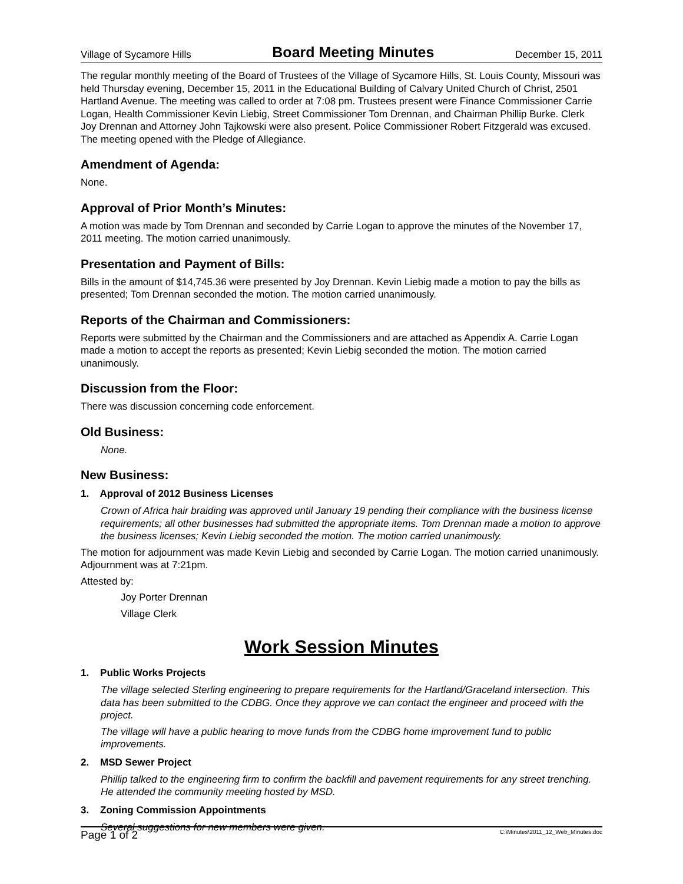Village of Sycamore Hills Board Meeting Minutes December 15, 2011
The regular monthly meeting of the Board of Trustees of the Village of Sycamore Hills, St. Louis County, Missouri was held Thursday evening, December 15, 2011 in the Educational Building of Calvary United Church of Christ, 2501 Hartland Avenue. The meeting was called to order at 7:08 pm. Trustees present were Finance Commissioner Carrie Logan, Health Commissioner Kevin Liebig, Street Commissioner Tom Drennan, and Chairman Phillip Burke. Clerk Joy Drennan and Attorney John Tajkowski were also present. Police Commissioner Robert Fitzgerald was excused. The meeting opened with the Pledge of Allegiance.
Amendment of Agenda:
None.
Approval of Prior Month’s Minutes:
A motion was made by Tom Drennan and seconded by Carrie Logan to approve the minutes of the November 17, 2011 meeting. The motion carried unanimously.
Presentation and Payment of Bills:
Bills in the amount of $14,745.36 were presented by Joy Drennan. Kevin Liebig made a motion to pay the bills as presented; Tom Drennan seconded the motion. The motion carried unanimously.
Reports of the Chairman and Commissioners:
Reports were submitted by the Chairman and the Commissioners and are attached as Appendix A. Carrie Logan made a motion to accept the reports as presented; Kevin Liebig seconded the motion. The motion carried unanimously.
Discussion from the Floor:
There was discussion concerning code enforcement.
Old Business:
None.
New Business:
1. Approval of 2012 Business Licenses
Crown of Africa hair braiding was approved until January 19 pending their compliance with the business license requirements; all other businesses had submitted the appropriate items. Tom Drennan made a motion to approve the business licenses; Kevin Liebig seconded the motion. The motion carried unanimously.
The motion for adjournment was made Kevin Liebig and seconded by Carrie Logan. The motion carried unanimously. Adjournment was at 7:21pm.
Attested by:
Joy Porter Drennan
Village Clerk
Work Session Minutes
1. Public Works Projects
The village selected Sterling engineering to prepare requirements for the Hartland/Graceland intersection. This data has been submitted to the CDBG. Once they approve we can contact the engineer and proceed with the project.
The village will have a public hearing to move funds from the CDBG home improvement fund to public improvements.
2. MSD Sewer Project
Phillip talked to the engineering firm to confirm the backfill and pavement requirements for any street trenching. He attended the community meeting hosted by MSD.
3. Zoning Commission Appointments
Several suggestions for new members were given.
Page 1 of 2 C:\Minutes\2011_12_Web_Minutes.doc